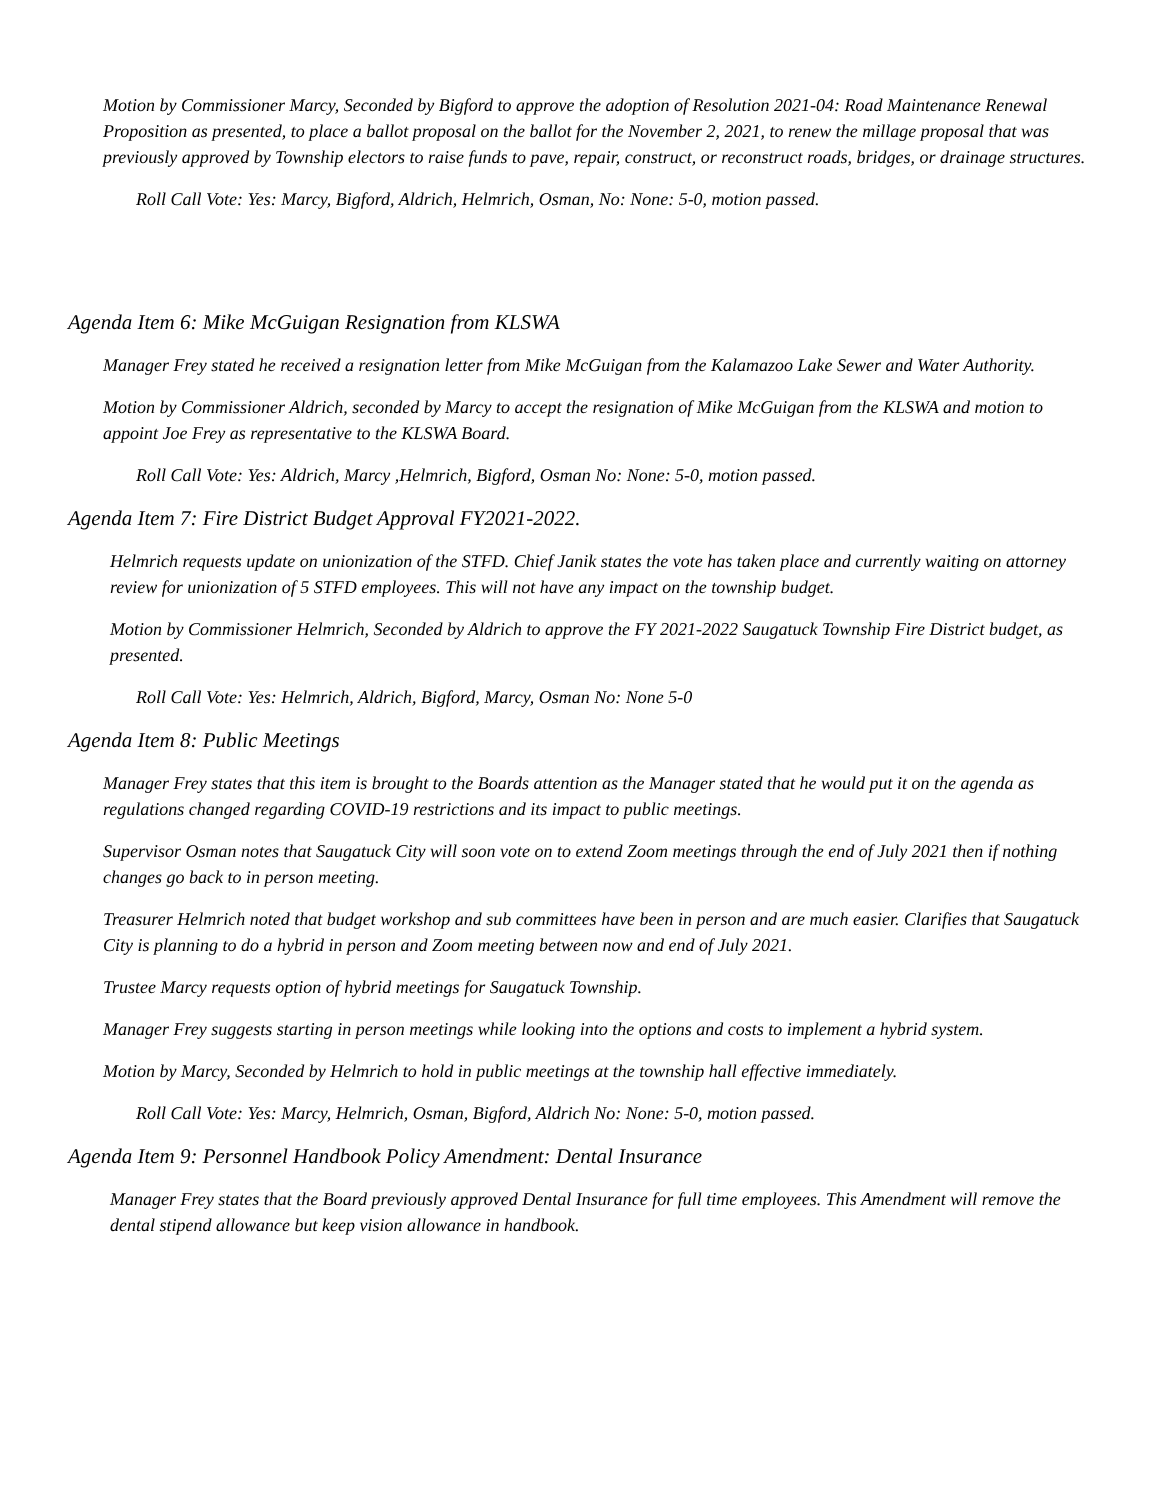Motion by Commissioner Marcy, Seconded by Bigford to approve the adoption of Resolution 2021-04: Road Maintenance Renewal Proposition as presented, to place a ballot proposal on the ballot for the November 2, 2021, to renew the millage proposal that was previously approved by Township electors to raise funds to pave, repair, construct, or reconstruct roads, bridges, or drainage structures.
Roll Call Vote: Yes: Marcy, Bigford, Aldrich, Helmrich, Osman, No: None: 5-0, motion passed.
Agenda Item 6: Mike McGuigan Resignation from KLSWA
Manager Frey stated he received a resignation letter from Mike McGuigan from the Kalamazoo Lake Sewer and Water Authority.
Motion by Commissioner Aldrich, seconded by Marcy to accept the resignation of Mike McGuigan from the KLSWA and motion to appoint Joe Frey as representative to the KLSWA Board.
Roll Call Vote: Yes: Aldrich, Marcy ,Helmrich, Bigford, Osman No: None: 5-0, motion passed.
Agenda Item 7: Fire District Budget Approval FY2021-2022.
Helmrich requests update on unionization of the STFD. Chief Janik states the vote has taken place and currently waiting on attorney review for unionization of 5 STFD employees. This will not have any impact on the township budget.
Motion by Commissioner Helmrich, Seconded by Aldrich to approve the FY 2021-2022 Saugatuck Township Fire District budget, as presented.
Roll Call Vote: Yes: Helmrich, Aldrich, Bigford, Marcy, Osman No: None 5-0
Agenda Item 8: Public Meetings
Manager Frey states that this item is brought to the Boards attention as the Manager stated that he would put it on the agenda as regulations changed regarding COVID-19 restrictions and its impact to public meetings.
Supervisor Osman notes that Saugatuck City will soon vote on to extend Zoom meetings through the end of July 2021 then if nothing changes go back to in person meeting.
Treasurer Helmrich noted that budget workshop and sub committees have been in person and are much easier. Clarifies that Saugatuck City is planning to do a hybrid in person and Zoom meeting between now and end of July 2021.
Trustee Marcy requests option of hybrid meetings for Saugatuck Township.
Manager Frey suggests starting in person meetings while looking into the options and costs to implement a hybrid system.
Motion by Marcy, Seconded by Helmrich to hold in public meetings at the township hall effective immediately.
Roll Call Vote: Yes: Marcy, Helmrich, Osman, Bigford, Aldrich No: None: 5-0, motion passed.
Agenda Item 9: Personnel Handbook Policy Amendment: Dental Insurance
Manager Frey states that the Board previously approved Dental Insurance for full time employees. This Amendment will remove the dental stipend allowance but keep vision allowance in handbook.